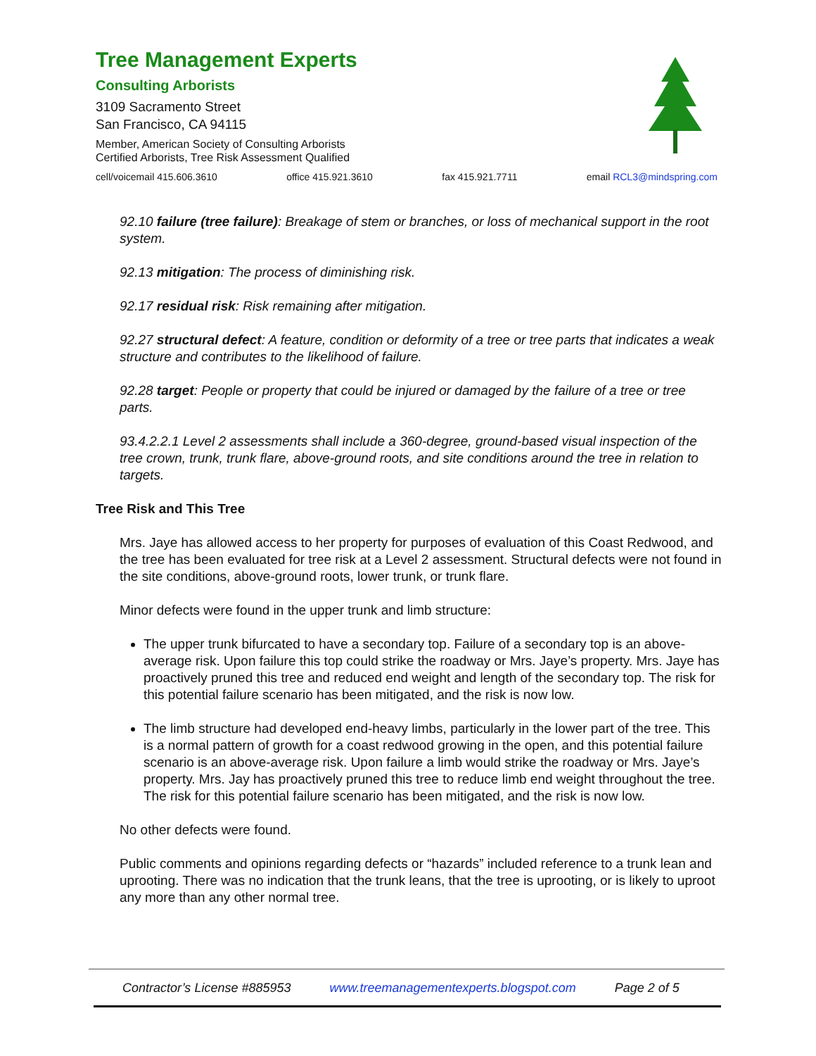Tree Management Experts
Consulting Arborists
3109 Sacramento Street
San Francisco, CA 94115
Member, American Society of Consulting Arborists
Certified Arborists, Tree Risk Assessment Qualified
cell/voicemail 415.606.3610 office 415.921.3610 fax 415.921.7711 email RCL3@mindspring.com
92.10 failure (tree failure): Breakage of stem or branches, or loss of mechanical support in the root system.
92.13 mitigation: The process of diminishing risk.
92.17 residual risk: Risk remaining after mitigation.
92.27 structural defect: A feature, condition or deformity of a tree or tree parts that indicates a weak structure and contributes to the likelihood of failure.
92.28 target: People or property that could be injured or damaged by the failure of a tree or tree parts.
93.4.2.2.1 Level 2 assessments shall include a 360-degree, ground-based visual inspection of the tree crown, trunk, trunk flare, above-ground roots, and site conditions around the tree in relation to targets.
Tree Risk and This Tree
Mrs. Jaye has allowed access to her property for purposes of evaluation of this Coast Redwood, and the tree has been evaluated for tree risk at a Level 2 assessment. Structural defects were not found in the site conditions, above-ground roots, lower trunk, or trunk flare.
Minor defects were found in the upper trunk and limb structure:
The upper trunk bifurcated to have a secondary top. Failure of a secondary top is an above-average risk. Upon failure this top could strike the roadway or Mrs. Jaye’s property. Mrs. Jaye has proactively pruned this tree and reduced end weight and length of the secondary top. The risk for this potential failure scenario has been mitigated, and the risk is now low.
The limb structure had developed end-heavy limbs, particularly in the lower part of the tree. This is a normal pattern of growth for a coast redwood growing in the open, and this potential failure scenario is an above-average risk. Upon failure a limb would strike the roadway or Mrs. Jaye’s property. Mrs. Jay has proactively pruned this tree to reduce limb end weight throughout the tree. The risk for this potential failure scenario has been mitigated, and the risk is now low.
No other defects were found.
Public comments and opinions regarding defects or “hazards” included reference to a trunk lean and uprooting. There was no indication that the trunk leans, that the tree is uprooting, or is likely to uproot any more than any other normal tree.
Contractor’s License #885953 www.treemanagementexperts.blogspot.com Page 2 of 5